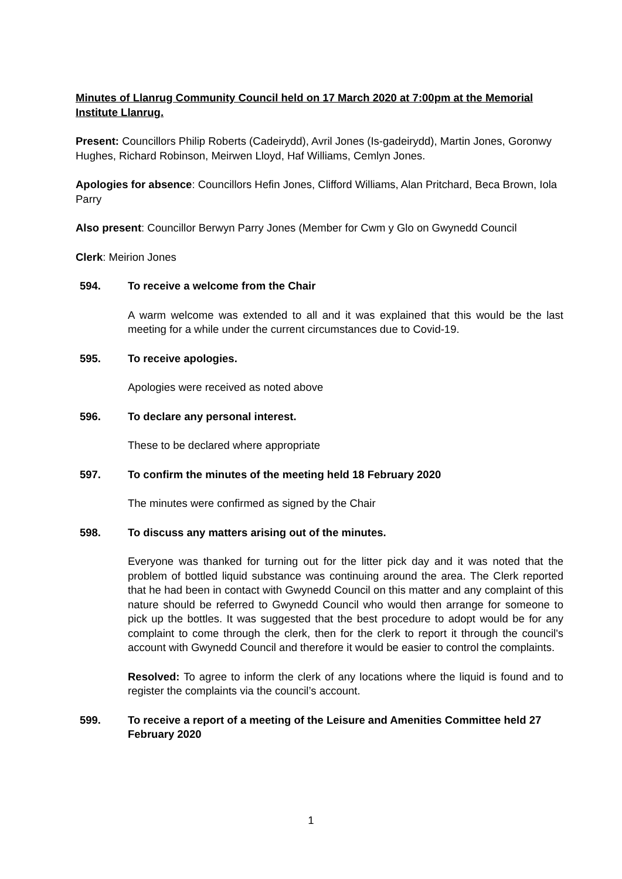Minutes of Llanrug Community Council held on 17 March 2020 at 7:00pm at the Memorial Institute Llanrug.
Present: Councillors Philip Roberts (Cadeirydd), Avril Jones (Is-gadeirydd), Martin Jones, Goronwy Hughes, Richard Robinson, Meirwen Lloyd, Haf Williams, Cemlyn Jones.
Apologies for absence: Councillors Hefin Jones, Clifford Williams, Alan Pritchard, Beca Brown, Iola Parry
Also present: Councillor Berwyn Parry Jones (Member for Cwm y Glo on Gwynedd Council
Clerk: Meirion Jones
594. To receive a welcome from the Chair
A warm welcome was extended to all and it was explained that this would be the last meeting for a while under the current circumstances due to Covid-19.
595. To receive apologies.
Apologies were received as noted above
596. To declare any personal interest.
These to be declared where appropriate
597. To confirm the minutes of the meeting held 18 February 2020
The minutes were confirmed as signed by the Chair
598. To discuss any matters arising out of the minutes.
Everyone was thanked for turning out for the litter pick day and it was noted that the problem of bottled liquid substance was continuing around the area. The Clerk reported that he had been in contact with Gwynedd Council on this matter and any complaint of this nature should be referred to Gwynedd Council who would then arrange for someone to pick up the bottles. It was suggested that the best procedure to adopt would be for any complaint to come through the clerk, then for the clerk to report it through the council's account with Gwynedd Council and therefore it would be easier to control the complaints.
Resolved: To agree to inform the clerk of any locations where the liquid is found and to register the complaints via the council’s account.
599. To receive a report of a meeting of the Leisure and Amenities Committee held 27 February 2020
1